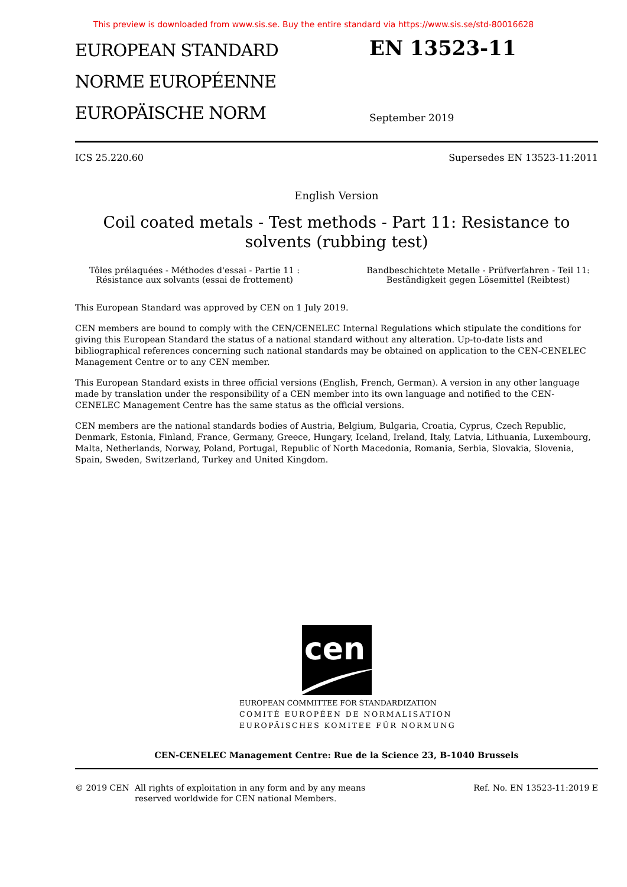This preview is downloaded from www.sis.se. Buy the entire standard via https://www.sis.se/std-80016628
EUROPEAN STANDARD
NORME EUROPÉENNE
EUROPÄISCHE NORM
EN 13523-11
September 2019
ICS 25.220.60 Supersedes EN 13523-11:2011
English Version
Coil coated metals - Test methods - Part 11: Resistance to
solvents (rubbing test)
Tôles prélaquées - Méthodes d'essai - Partie 11 :
Résistance aux solvants (essai de frottement)
Bandbeschichtete Metalle - Prüfverfahren - Teil 11:
Beständigkeit gegen Lösemittel (Reibtest)
This European Standard was approved by CEN on 1 July 2019.
CEN members are bound to comply with the CEN/CENELEC Internal Regulations which stipulate the conditions for giving this European Standard the status of a national standard without any alteration. Up-to-date lists and bibliographical references concerning such national standards may be obtained on application to the CEN-CENELEC Management Centre or to any CEN member.
This European Standard exists in three official versions (English, French, German). A version in any other language made by translation under the responsibility of a CEN member into its own language and notified to the CEN-CENELEC Management Centre has the same status as the official versions.
CEN members are the national standards bodies of Austria, Belgium, Bulgaria, Croatia, Cyprus, Czech Republic, Denmark, Estonia, Finland, France, Germany, Greece, Hungary, Iceland, Ireland, Italy, Latvia, Lithuania, Luxembourg, Malta, Netherlands, Norway, Poland, Portugal, Republic of North Macedonia, Romania, Serbia, Slovakia, Slovenia, Spain, Sweden, Switzerland, Turkey and United Kingdom.
cen
EUROPEAN COMMITTEE FOR STANDARDIZATION
COMITÉ EUROPÉEN DE NORMALISATION
EUROPÄISCHES KOMITEE FÜR NORMUNG
CEN-CENELEC Management Centre: Rue de la Science 23, B-1040 Brussels
© 2019 CEN All rights of exploitation in any form and by any means reserved worldwide for CEN national Members.
Ref. No. EN 13523-11:2019 E